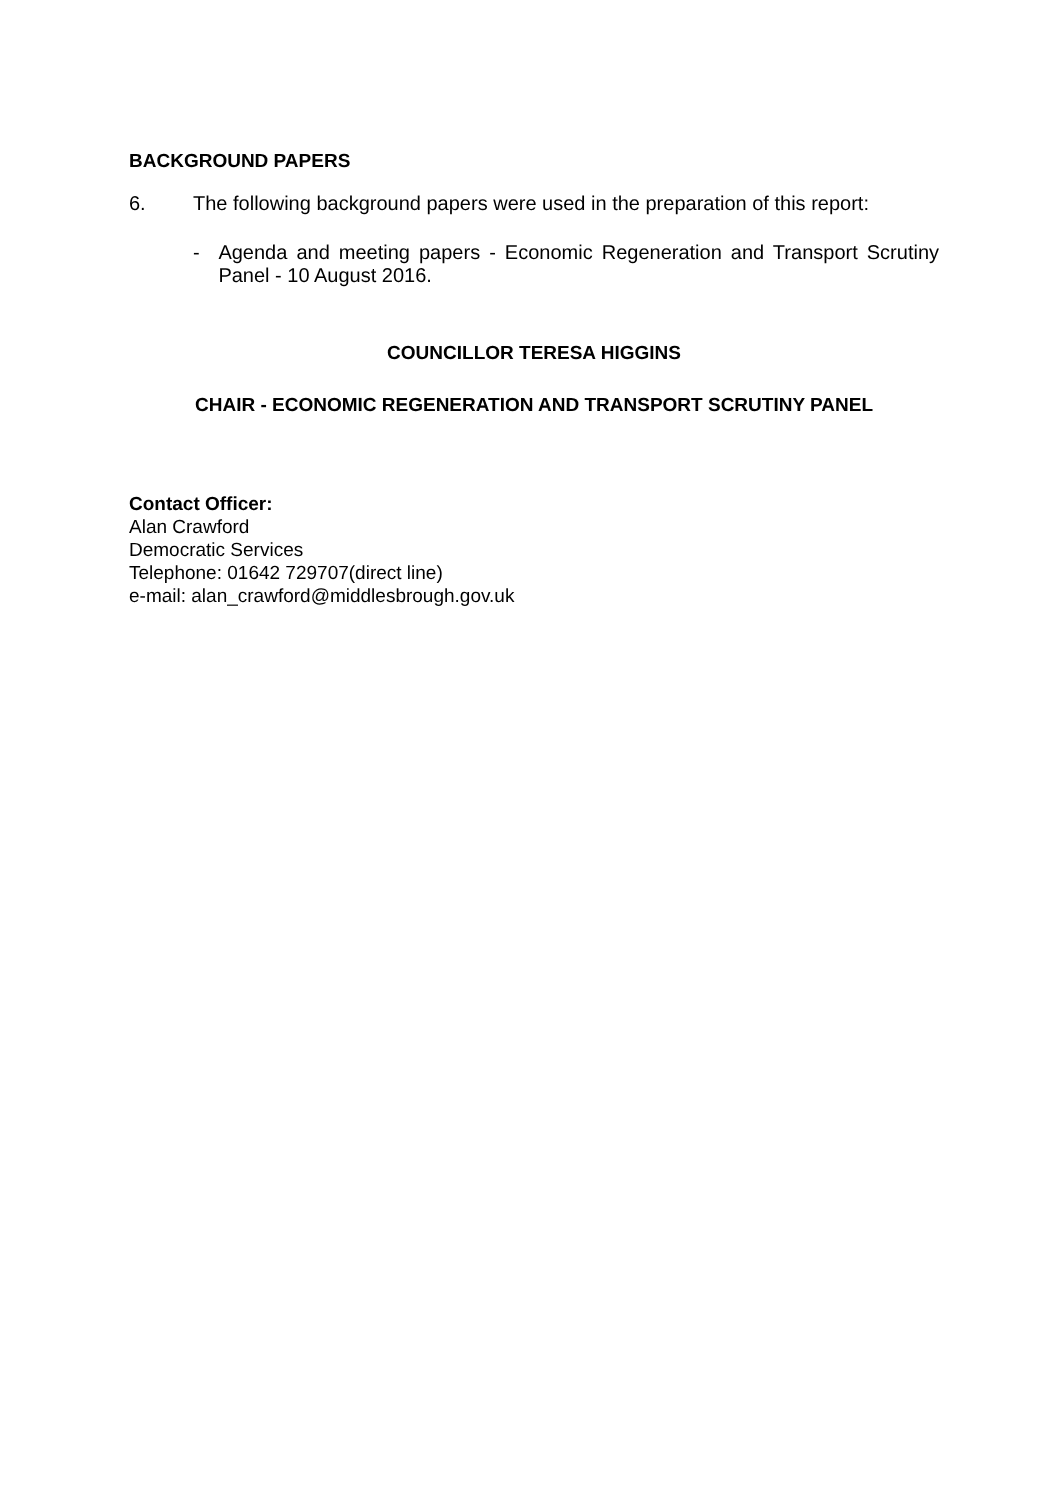BACKGROUND PAPERS
6. The following background papers were used in the preparation of this report:
- Agenda and meeting papers - Economic Regeneration and Transport Scrutiny Panel - 10 August 2016.
COUNCILLOR TERESA HIGGINS
CHAIR - ECONOMIC REGENERATION AND TRANSPORT SCRUTINY PANEL
Contact Officer:
Alan Crawford
Democratic Services
Telephone: 01642 729707(direct line)
e-mail: alan_crawford@middlesbrough.gov.uk